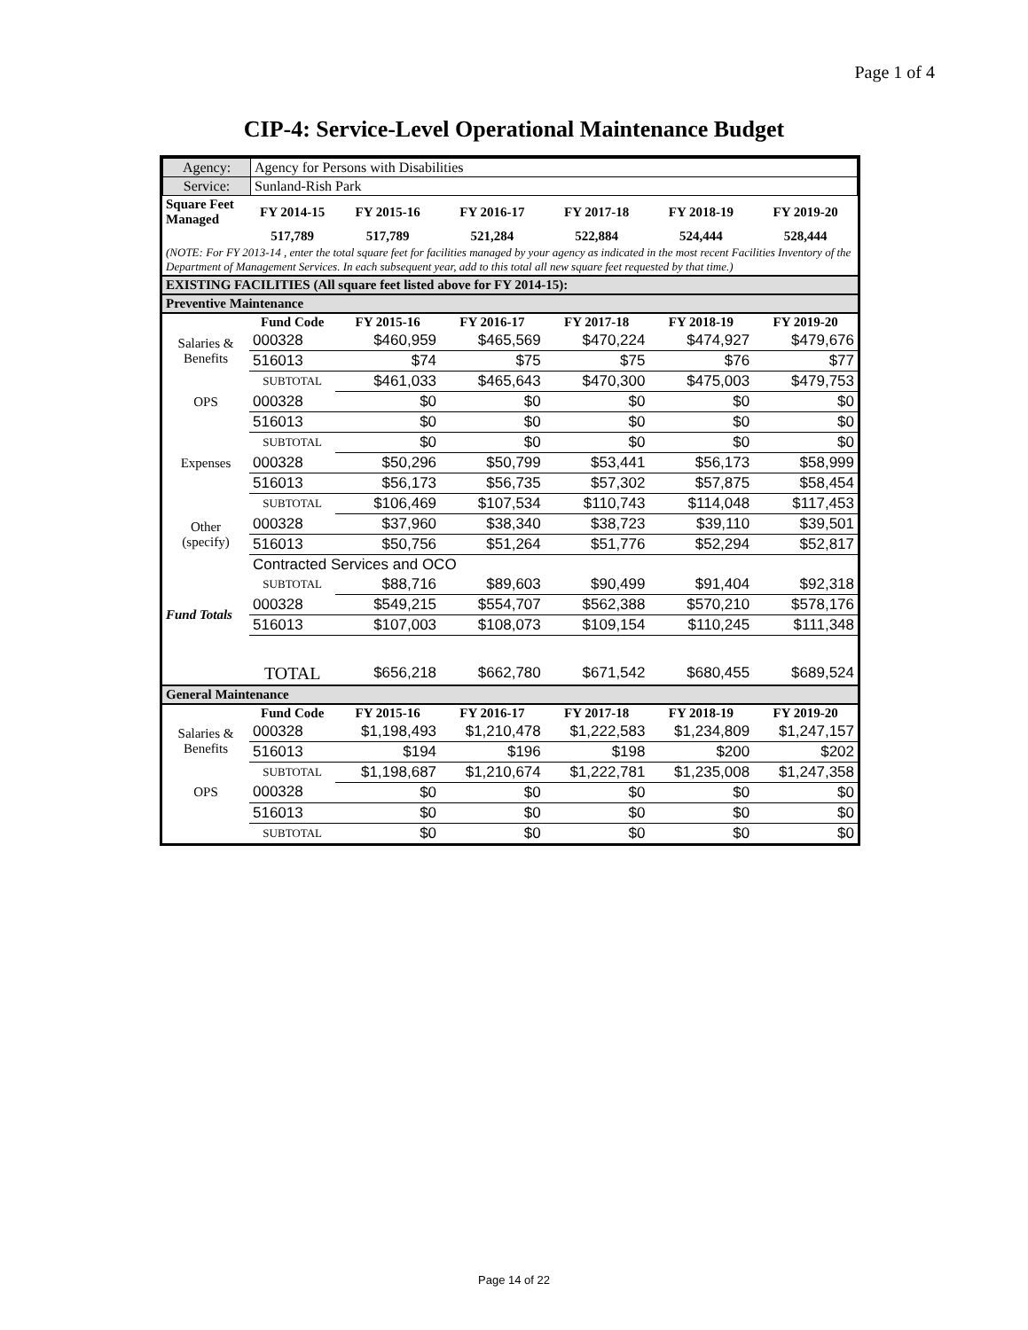Page 1 of 4
CIP-4: Service-Level Operational Maintenance Budget
| Agency: | Agency for Persons with Disabilities |
| Service: | Sunland-Rish Park |
| Square Feet Managed | FY 2014-15 | FY 2015-16 | FY 2016-17 | FY 2017-18 | FY 2018-19 | FY 2019-20 |
| --- | --- | --- | --- | --- | --- | --- |
| | 517,789 | 517,789 | 521,284 | 522,884 | 524,444 | 528,444 |
| (NOTE: For FY 2013-14 , enter the total square feet for facilities managed by your agency as indicated in the most recent Facilities Inventory of the Department of Management Services. In each subsequent year, add to this total all new square feet requested by that time.) | | | | | | |
| EXISTING FACILITIES (All square feet listed above for FY 2014-15): | | | | | | |
| Preventive Maintenance | | | | | | |
| | Fund Code | FY 2015-16 | FY 2016-17 | FY 2017-18 | FY 2018-19 | FY 2019-20 |
| Salaries & Benefits | 000328 | $460,959 | $465,569 | $470,224 | $474,927 | $479,676 |
| | 516013 | $74 | $75 | $75 | $76 | $77 |
| | SUBTOTAL | $461,033 | $465,643 | $470,300 | $475,003 | $479,753 |
| OPS | 000328 | $0 | $0 | $0 | $0 | $0 |
| | 516013 | $0 | $0 | $0 | $0 | $0 |
| | SUBTOTAL | $0 | $0 | $0 | $0 | $0 |
| Expenses | 000328 | $50,296 | $50,799 | $53,441 | $56,173 | $58,999 |
| | 516013 | $56,173 | $56,735 | $57,302 | $57,875 | $58,454 |
| | SUBTOTAL | $106,469 | $107,534 | $110,743 | $114,048 | $117,453 |
| Other (specify) | 000328 | $37,960 | $38,340 | $38,723 | $39,110 | $39,501 |
| | 516013 | $50,756 | $51,264 | $51,776 | $52,294 | $52,817 |
| | Contracted Services and OCO | | | | | |
| | SUBTOTAL | $88,716 | $89,603 | $90,499 | $91,404 | $92,318 |
| Fund Totals | 000328 | $549,215 | $554,707 | $562,388 | $570,210 | $578,176 |
| | 516013 | $107,003 | $108,073 | $109,154 | $110,245 | $111,348 |
| | TOTAL | $656,218 | $662,780 | $671,542 | $680,455 | $689,524 |
| General Maintenance | | | | | | |
| | Fund Code | FY 2015-16 | FY 2016-17 | FY 2017-18 | FY 2018-19 | FY 2019-20 |
| Salaries & Benefits | 000328 | $1,198,493 | $1,210,478 | $1,222,583 | $1,234,809 | $1,247,157 |
| | 516013 | $194 | $196 | $198 | $200 | $202 |
| | SUBTOTAL | $1,198,687 | $1,210,674 | $1,222,781 | $1,235,008 | $1,247,358 |
| OPS | 000328 | $0 | $0 | $0 | $0 | $0 |
| | 516013 | $0 | $0 | $0 | $0 | $0 |
| | SUBTOTAL | $0 | $0 | $0 | $0 | $0 |
Page 14 of 22